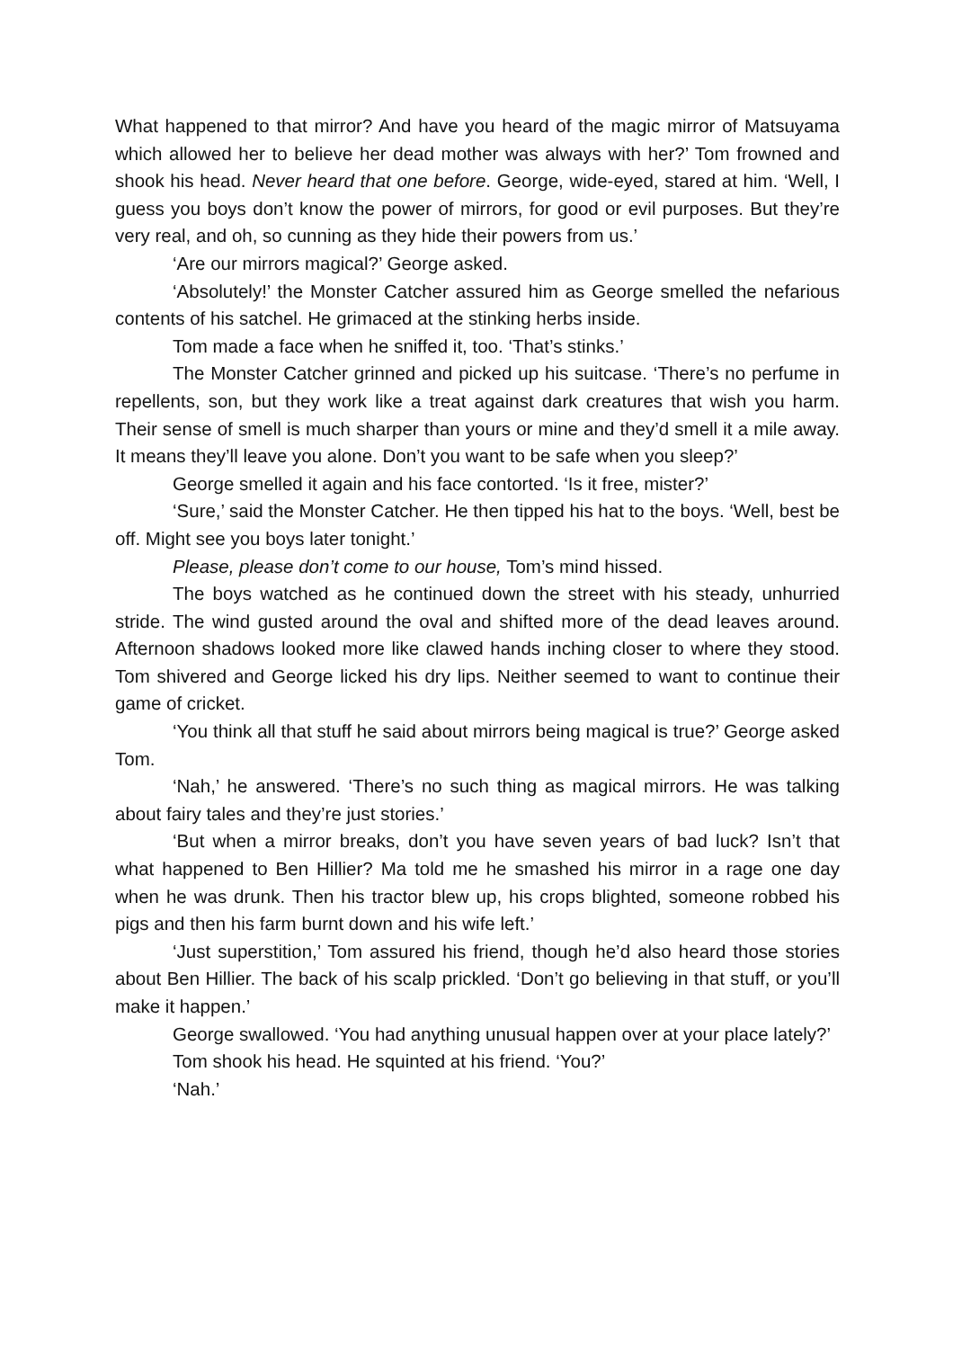What happened to that mirror? And have you heard of the magic mirror of Matsuyama which allowed her to believe her dead mother was always with her?’ Tom frowned and shook his head. Never heard that one before. George, wide-eyed, stared at him. ‘Well, I guess you boys don’t know the power of mirrors, for good or evil purposes. But they’re very real, and oh, so cunning as they hide their powers from us.’
‘Are our mirrors magical?’ George asked.
‘Absolutely!’ the Monster Catcher assured him as George smelled the nefarious contents of his satchel. He grimaced at the stinking herbs inside.
Tom made a face when he sniffed it, too. ‘That’s stinks.’
The Monster Catcher grinned and picked up his suitcase. ‘There’s no perfume in repellents, son, but they work like a treat against dark creatures that wish you harm. Their sense of smell is much sharper than yours or mine and they’d smell it a mile away. It means they’ll leave you alone. Don’t you want to be safe when you sleep?’
George smelled it again and his face contorted. ‘Is it free, mister?’
‘Sure,’ said the Monster Catcher. He then tipped his hat to the boys. ‘Well, best be off. Might see you boys later tonight.’
Please, please don’t come to our house, Tom’s mind hissed.
The boys watched as he continued down the street with his steady, unhurried stride. The wind gusted around the oval and shifted more of the dead leaves around. Afternoon shadows looked more like clawed hands inching closer to where they stood. Tom shivered and George licked his dry lips. Neither seemed to want to continue their game of cricket.
‘You think all that stuff he said about mirrors being magical is true?’ George asked Tom.
‘Nah,’ he answered. ‘There’s no such thing as magical mirrors. He was talking about fairy tales and they’re just stories.’
‘But when a mirror breaks, don’t you have seven years of bad luck? Isn’t that what happened to Ben Hillier? Ma told me he smashed his mirror in a rage one day when he was drunk. Then his tractor blew up, his crops blighted, someone robbed his pigs and then his farm burnt down and his wife left.’
‘Just superstition,’ Tom assured his friend, though he’d also heard those stories about Ben Hillier. The back of his scalp prickled. ‘Don’t go believing in that stuff, or you’ll make it happen.’
George swallowed. ‘You had anything unusual happen over at your place lately?’
Tom shook his head. He squinted at his friend. ‘You?’
‘Nah.’